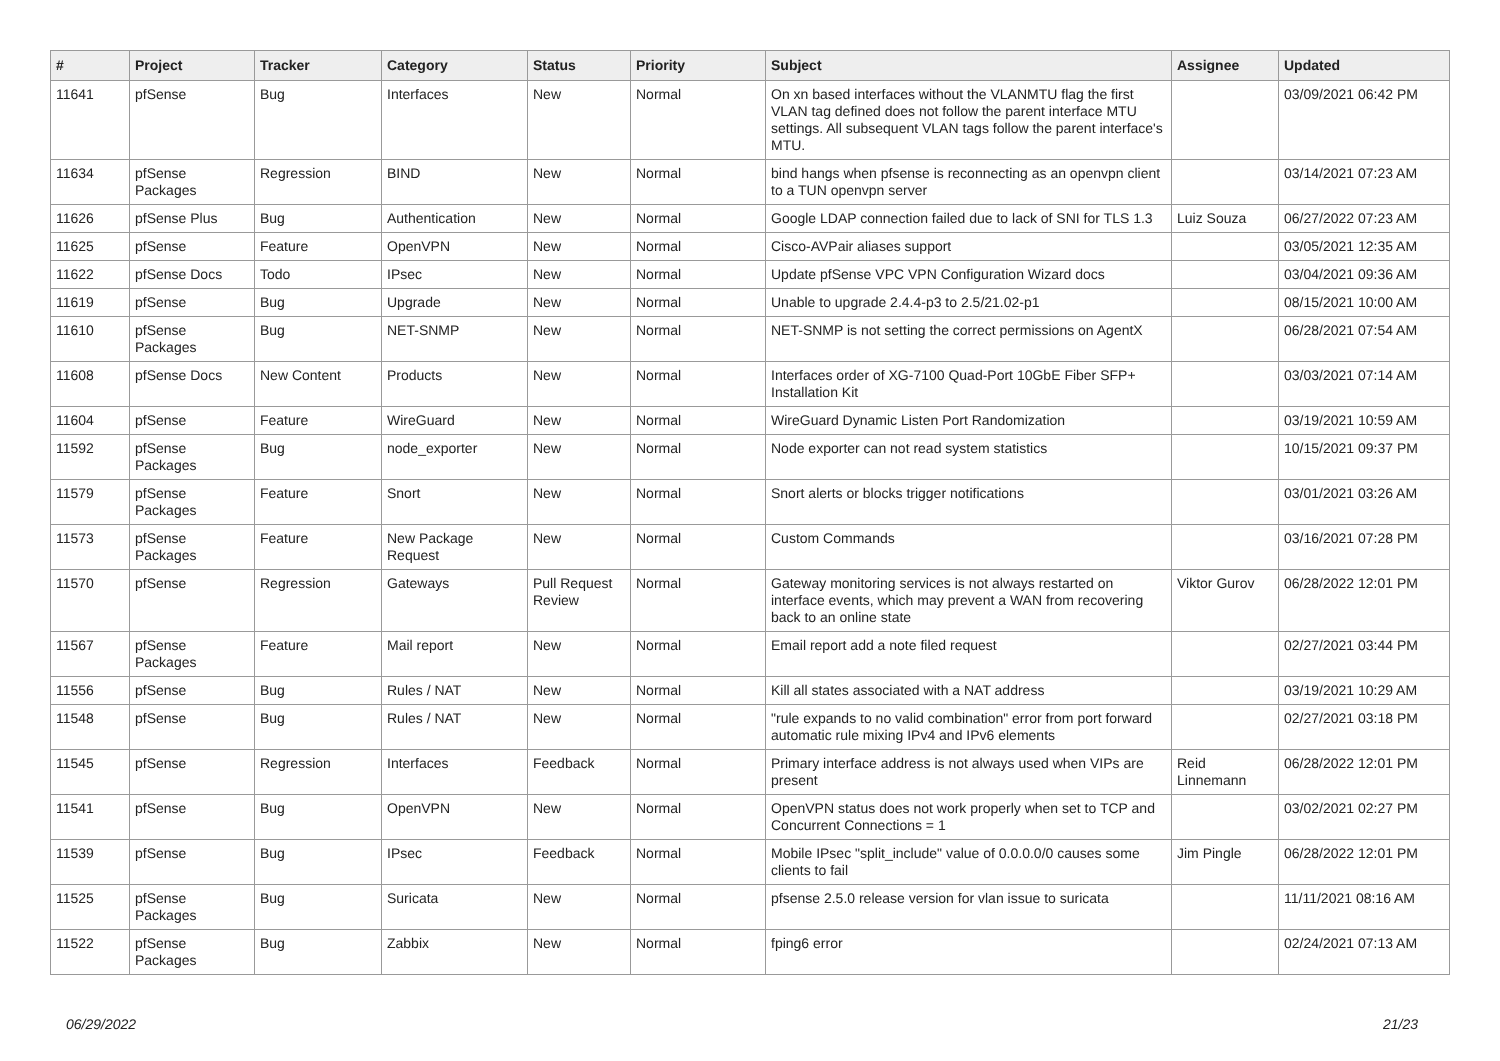| # | Project | Tracker | Category | Status | Priority | Subject | Assignee | Updated |
| --- | --- | --- | --- | --- | --- | --- | --- | --- |
| 11641 | pfSense | Bug | Interfaces | New | Normal | On xn based interfaces without the VLANMTU flag the first VLAN tag defined does not follow the parent interface MTU settings. All subsequent VLAN tags follow the parent interface's MTU. | | 03/09/2021 06:42 PM |
| 11634 | pfSense Packages | Regression | BIND | New | Normal | bind hangs when pfsense is reconnecting as an openvpn client to a TUN openvpn server | | 03/14/2021 07:23 AM |
| 11626 | pfSense Plus | Bug | Authentication | New | Normal | Google LDAP connection failed due to lack of SNI for TLS 1.3 | Luiz Souza | 06/27/2022 07:23 AM |
| 11625 | pfSense | Feature | OpenVPN | New | Normal | Cisco-AVPair aliases support | | 03/05/2021 12:35 AM |
| 11622 | pfSense Docs | Todo | IPsec | New | Normal | Update pfSense VPC VPN Configuration Wizard docs | | 03/04/2021 09:36 AM |
| 11619 | pfSense | Bug | Upgrade | New | Normal | Unable to upgrade 2.4.4-p3 to 2.5/21.02-p1 | | 08/15/2021 10:00 AM |
| 11610 | pfSense Packages | Bug | NET-SNMP | New | Normal | NET-SNMP is not setting the correct permissions on AgentX | | 06/28/2021 07:54 AM |
| 11608 | pfSense Docs | New Content | Products | New | Normal | Interfaces order of XG-7100 Quad-Port 10GbE Fiber SFP+ Installation Kit | | 03/03/2021 07:14 AM |
| 11604 | pfSense | Feature | WireGuard | New | Normal | WireGuard Dynamic Listen Port Randomization | | 03/19/2021 10:59 AM |
| 11592 | pfSense Packages | Bug | node_exporter | New | Normal | Node exporter can not read system statistics | | 10/15/2021 09:37 PM |
| 11579 | pfSense Packages | Feature | Snort | New | Normal | Snort alerts or blocks trigger notifications | | 03/01/2021 03:26 AM |
| 11573 | pfSense Packages | Feature | New Package Request | New | Normal | Custom Commands | | 03/16/2021 07:28 PM |
| 11570 | pfSense | Regression | Gateways | Pull Request Review | Normal | Gateway monitoring services is not always restarted on interface events, which may prevent a WAN from recovering back to an online state | Viktor Gurov | 06/28/2022 12:01 PM |
| 11567 | pfSense Packages | Feature | Mail report | New | Normal | Email report add a note filed request | | 02/27/2021 03:44 PM |
| 11556 | pfSense | Bug | Rules / NAT | New | Normal | Kill all states associated with a NAT address | | 03/19/2021 10:29 AM |
| 11548 | pfSense | Bug | Rules / NAT | New | Normal | "rule expands to no valid combination" error from port forward automatic rule mixing IPv4 and IPv6 elements | | 02/27/2021 03:18 PM |
| 11545 | pfSense | Regression | Interfaces | Feedback | Normal | Primary interface address is not always used when VIPs are present | Reid Linnemann | 06/28/2022 12:01 PM |
| 11541 | pfSense | Bug | OpenVPN | New | Normal | OpenVPN status does not work properly when set to TCP and Concurrent Connections = 1 | | 03/02/2021 02:27 PM |
| 11539 | pfSense | Bug | IPsec | Feedback | Normal | Mobile IPsec "split_include" value of 0.0.0.0/0 causes some clients to fail | Jim Pingle | 06/28/2022 12:01 PM |
| 11525 | pfSense Packages | Bug | Suricata | New | Normal | pfsense 2.5.0 release version for vlan issue to suricata | | 11/11/2021 08:16 AM |
| 11522 | pfSense Packages | Bug | Zabbix | New | Normal | fping6 error | | 02/24/2021 07:13 AM |
06/29/2022 21/23